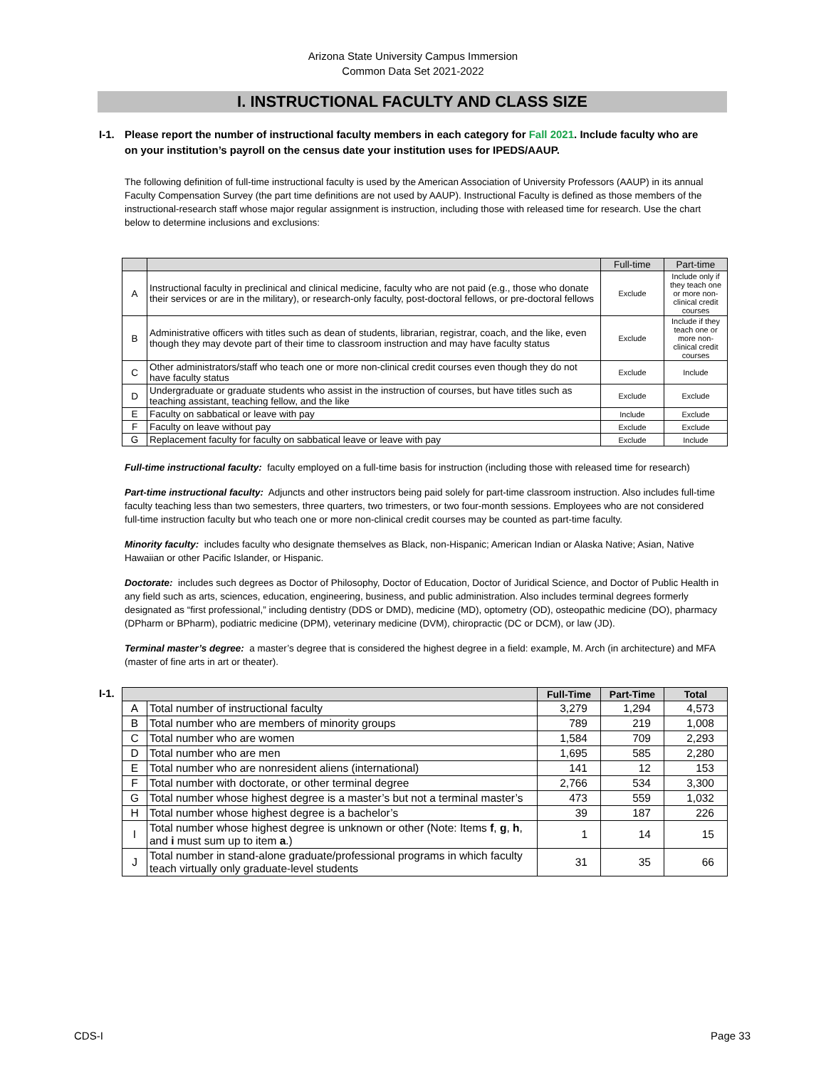Arizona State University Campus Immersion
Common Data Set 2021-2022
I. INSTRUCTIONAL FACULTY AND CLASS SIZE
I-1. Please report the number of instructional faculty members in each category for Fall 2021. Include faculty who are on your institution’s payroll on the census date your institution uses for IPEDS/AAUP.
The following definition of full-time instructional faculty is used by the American Association of University Professors (AAUP) in its annual Faculty Compensation Survey (the part time definitions are not used by AAUP). Instructional Faculty is defined as those members of the instructional-research staff whose major regular assignment is instruction, including those with released time for research. Use the chart below to determine inclusions and exclusions:
| | | Full-time | Part-time |
| --- | --- | --- | --- |
| A | Instructional faculty in preclinical and clinical medicine, faculty who are not paid (e.g., those who donate their services or are in the military), or research-only faculty, post-doctoral fellows, or pre-doctoral fellows | Exclude | Include only if they teach one or more non-clinical credit courses |
| B | Administrative officers with titles such as dean of students, librarian, registrar, coach, and the like, even though they may devote part of their time to classroom instruction and may have faculty status | Exclude | Include if they teach one or more non-clinical credit courses |
| C | Other administrators/staff who teach one or more non-clinical credit courses even though they do not have faculty status | Exclude | Include |
| D | Undergraduate or graduate students who assist in the instruction of courses, but have titles such as teaching assistant, teaching fellow, and the like | Exclude | Exclude |
| E | Faculty on sabbatical or leave with pay | Include | Exclude |
| F | Faculty on leave without pay | Exclude | Exclude |
| G | Replacement faculty for faculty on sabbatical leave or leave with pay | Exclude | Include |
Full-time instructional faculty: faculty employed on a full-time basis for instruction (including those with released time for research)
Part-time instructional faculty: Adjuncts and other instructors being paid solely for part-time classroom instruction. Also includes full-time faculty teaching less than two semesters, three quarters, two trimesters, or two four-month sessions. Employees who are not considered full-time instruction faculty but who teach one or more non-clinical credit courses may be counted as part-time faculty.
Minority faculty: includes faculty who designate themselves as Black, non-Hispanic; American Indian or Alaska Native; Asian, Native Hawaiian or other Pacific Islander, or Hispanic.
Doctorate: includes such degrees as Doctor of Philosophy, Doctor of Education, Doctor of Juridical Science, and Doctor of Public Health in any field such as arts, sciences, education, engineering, business, and public administration. Also includes terminal degrees formerly designated as “first professional,” including dentistry (DDS or DMD), medicine (MD), optometry (OD), osteopathic medicine (DO), pharmacy (DPharm or BPharm), podiatric medicine (DPM), veterinary medicine (DVM), chiropractic (DC or DCM), or law (JD).
Terminal master’s degree: a master’s degree that is considered the highest degree in a field: example, M. Arch (in architecture) and MFA (master of fine arts in art or theater).
I-1.
| | | Full-Time | Part-Time | Total |
| --- | --- | --- | --- | --- |
| A | Total number of instructional faculty | 3,279 | 1,294 | 4,573 |
| B | Total number who are members of minority groups | 789 | 219 | 1,008 |
| C | Total number who are women | 1,584 | 709 | 2,293 |
| D | Total number who are men | 1,695 | 585 | 2,280 |
| E | Total number who are nonresident aliens (international) | 141 | 12 | 153 |
| F | Total number with doctorate, or other terminal degree | 2,766 | 534 | 3,300 |
| G | Total number whose highest degree is a master’s but not a terminal master’s | 473 | 559 | 1,032 |
| H | Total number whose highest degree is a bachelor’s | 39 | 187 | 226 |
| I | Total number whose highest degree is unknown or other (Note: Items f , g , h , and i must sum up to item a .) | 1 | 14 | 15 |
| J | Total number in stand-alone graduate/professional programs in which faculty teach virtually only graduate-level students | 31 | 35 | 66 |
CDS-I Page 33